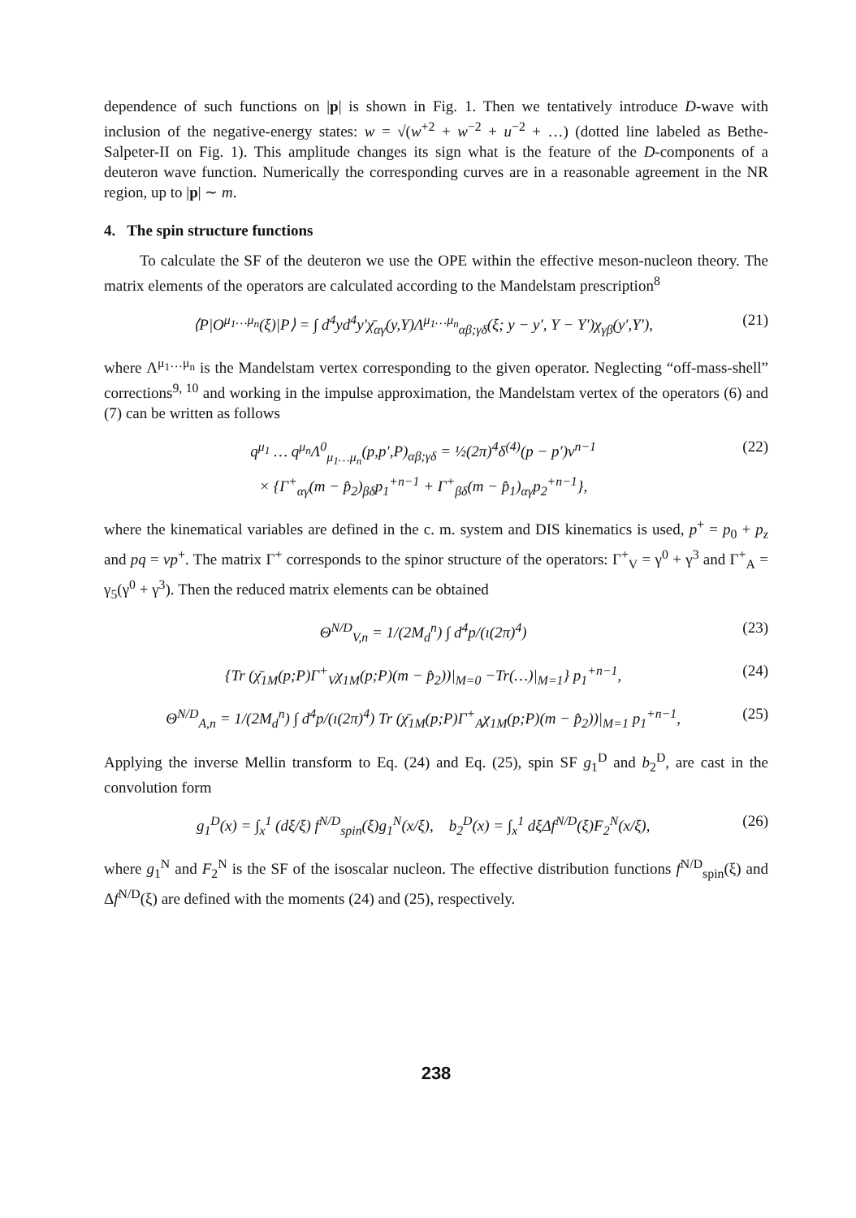dependence of such functions on |p| is shown in Fig. 1. Then we tentatively introduce D-wave with inclusion of the negative-energy states: w = √(w<sup>+2</sup> + w<sup>−2</sup> + u<sup>−2</sup> + …) (dotted line labeled as Bethe-Salpeter-II on Fig. 1). This amplitude changes its sign what is the feature of the D-components of a deuteron wave function. Numerically the corresponding curves are in a reasonable agreement in the NR region, up to |p| ∼ m.
4. The spin structure functions
To calculate the SF of the deuteron we use the OPE within the effective meson-nucleon theory. The matrix elements of the operators are calculated according to the Mandelstam prescription<sup>8</sup>
⟨P|O<sup>μ<sub>1</sub>…μ<sub>n</sub></sup>(ξ)|P⟩ = ∫ d<sup>4</sup>yd<sup>4</sup>y′χ̄<sub>αγ</sub>(y,Y)Λ<sup>μ<sub>1</sub>…μ<sub>n</sub></sup><sub>αβ;γδ</sub>(ξ; y − y′, Y − Y′)χ<sub>γβ</sub>(y′,Y′), (21)
where Λ<sup>μ<sub>1</sub>…μ<sub>n</sub></sup> is the Mandelstam vertex corresponding to the given operator. Neglecting “off-mass-shell” corrections<sup>9, 10</sup> and working in the impulse approximation, the Mandelstam vertex of the operators (6) and (7) can be written as follows
q<sup>μ<sub>1</sub></sup> … q<sup>μ<sub>n</sub></sup>Λ<sup>0</sup><sub>μ<sub>1</sub>…μ<sub>n</sub></sub>(p,p′,P)<sub>αβ;γδ</sub> = ½(2π)<sup>4</sup>δ<sup>(4)</sup>(p − p′)ν<sup>n−1</sup>
× {Γ<sup>+</sup><sub>αγ</sub>(m − p̂<sub>2</sub>)<sub>βδ</sub>p<sub>1</sub><sup>+n−1</sup> + Γ<sup>+</sup><sub>βδ</sub>(m − p̂<sub>1</sub>)<sub>αγ</sub>p<sub>2</sub><sup>+n−1</sup>}, (22)
where the kinematical variables are defined in the c. m. system and DIS kinematics is used, p<sup>+</sup> = p<sub>0</sub> + p<sub>z</sub> and pq = νp<sup>+</sup>. The matrix Γ<sup>+</sup> corresponds to the spinor structure of the operators: Γ<sup>+</sup><sub>V</sub> = γ<sup>0</sup> + γ<sup>3</sup> and Γ<sup>+</sup><sub>A</sub> = γ<sub>5</sub>(γ<sup>0</sup> + γ<sup>3</sup>). Then the reduced matrix elements can be obtained
Θ<sup>N/D</sup><sub>V,n</sub> = 1/(2M<sub>d</sub><sup>n</sup>) ∫ d<sup>4</sup>p/(ı(2π)<sup>4</sup>) (23)
{Tr (χ̄<sub>1M</sub>(p;P)Γ<sup>+</sup><sub>V</sub>χ<sub>1M</sub>(p;P)(m − p̂<sub>2</sub>))|<sub>M=0</sub> −Tr(…)|<sub>M=1</sub>} p<sub>1</sub><sup>+n−1</sup>, (24)
Θ<sup>N/D</sup><sub>A,n</sub> = 1/(2M<sub>d</sub><sup>n</sup>) ∫ d<sup>4</sup>p/(ı(2π)<sup>4</sup>) Tr (χ̄<sub>1M</sub>(p;P)Γ<sup>+</sup><sub>A</sub>χ<sub>1M</sub>(p;P)(m − p̂<sub>2</sub>))|<sub>M=1</sub> p<sub>1</sub><sup>+n−1</sup>, (25)
Applying the inverse Mellin transform to Eq. (24) and Eq. (25), spin SF g<sub>1</sub><sup>D</sup> and b<sub>2</sub><sup>D</sup>, are cast in the convolution form
g<sub>1</sub><sup>D</sup>(x) = ∫<sub>x</sub><sup>1</sup> (dξ/ξ) f<sup>N/D</sup><sub>spin</sub>(ξ)g<sub>1</sub><sup>N</sup>(x/ξ), b<sub>2</sub><sup>D</sup>(x) = ∫<sub>x</sub><sup>1</sup> dξΔf<sup>N/D</sup>(ξ)F<sub>2</sub><sup>N</sup>(x/ξ), (26)
where g<sub>1</sub><sup>N</sup> and F<sub>2</sub><sup>N</sup> is the SF of the isoscalar nucleon. The effective distribution functions f<sup>N/D</sup><sub>spin</sub>(ξ) and Δf<sup>N/D</sup>(ξ) are defined with the moments (24) and (25), respectively.
238